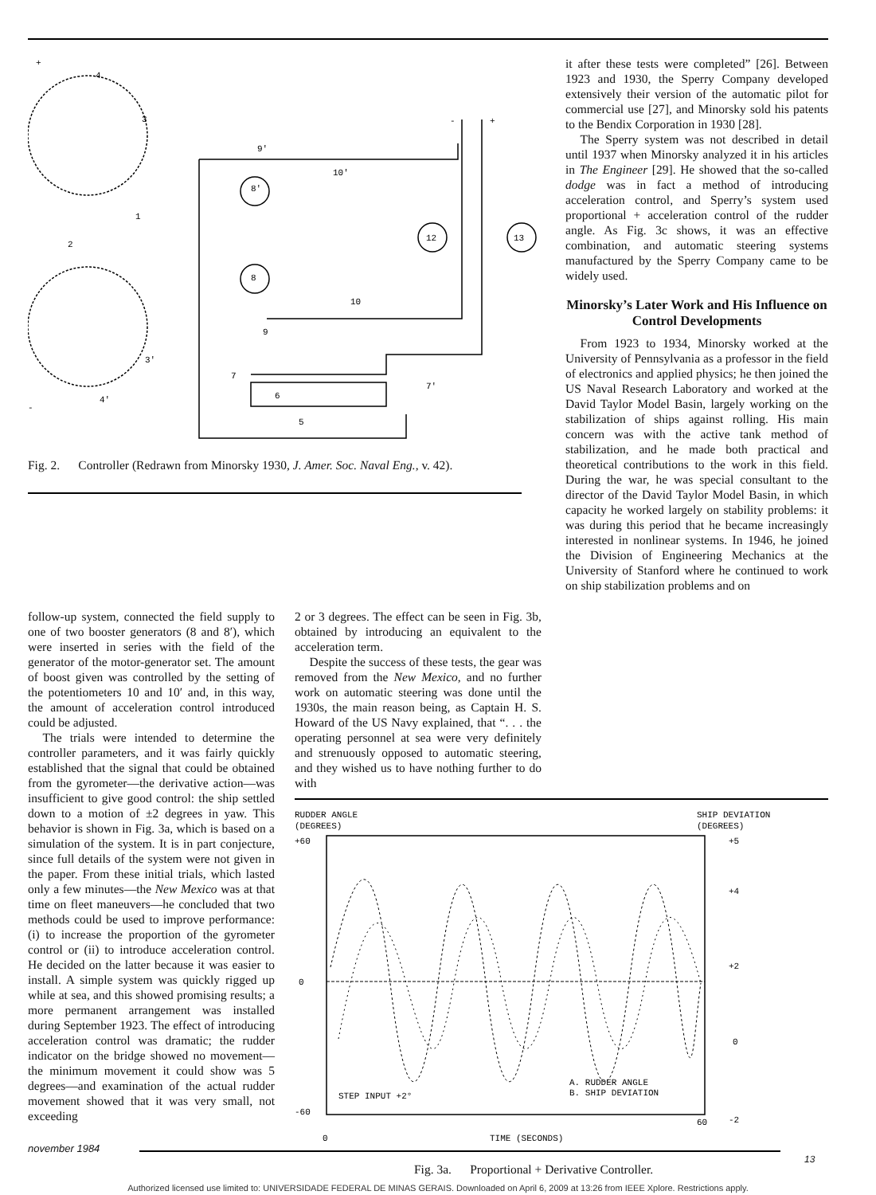+
4
3
9'
10'
8'
1
2
8
12
13
10
9
3'
7
7'
6
5
4'
-
-
+
Fig. 2. Controller (Redrawn from Minorsky 1930, J. Amer. Soc. Naval Eng., v. 42).
it after these tests were completed” [26]. Between 1923 and 1930, the Sperry Company developed extensively their version of the automatic pilot for commercial use [27], and Minorsky sold his patents to the Bendix Corporation in 1930 [28].
The Sperry system was not described in detail until 1937 when Minorsky analyzed it in his articles in The Engineer [29]. He showed that the so-called dodge was in fact a method of introducing acceleration control, and Sperry’s system used proportional + acceleration control of the rudder angle. As Fig. 3c shows, it was an effective combination, and automatic steering systems manufactured by the Sperry Company came to be widely used.
Minorsky’s Later Work and His Influence on Control Developments
From 1923 to 1934, Minorsky worked at the University of Pennsylvania as a professor in the field of electronics and applied physics; he then joined the US Naval Research Laboratory and worked at the David Taylor Model Basin, largely working on the stabilization of ships against rolling. His main concern was with the active tank method of stabilization, and he made both practical and theoretical contributions to the work in this field. During the war, he was special consultant to the director of the David Taylor Model Basin, in which capacity he worked largely on stability problems: it was during this period that he became increasingly interested in nonlinear systems. In 1946, he joined the Division of Engineering Mechanics at the University of Stanford where he continued to work on ship stabilization problems and on
follow-up system, connected the field supply to one of two booster generators (8 and 8′), which were inserted in series with the field of the generator of the motor-generator set. The amount of boost given was controlled by the setting of the potentiometers 10 and 10′ and, in this way, the amount of acceleration control introduced could be adjusted.
The trials were intended to determine the controller parameters, and it was fairly quickly established that the signal that could be obtained from the gyrometer—the derivative action—was insufficient to give good control: the ship settled down to a motion of ±2 degrees in yaw. This behavior is shown in Fig. 3a, which is based on a simulation of the system. It is in part conjecture, since full details of the system were not given in the paper. From these initial trials, which lasted only a few minutes—the New Mexico was at that time on fleet maneuvers—he concluded that two methods could be used to improve performance: (i) to increase the proportion of the gyrometer control or (ii) to introduce acceleration control. He decided on the latter because it was easier to install. A simple system was quickly rigged up while at sea, and this showed promising results; a more permanent arrangement was installed during September 1923. The effect of introducing acceleration control was dramatic; the rudder indicator on the bridge showed no movement—the minimum movement it could show was 5 degrees—and examination of the actual rudder movement showed that it was very small, not exceeding
2 or 3 degrees. The effect can be seen in Fig. 3b, obtained by introducing an equivalent to the acceleration term.
Despite the success of these tests, the gear was removed from the New Mexico, and no further work on automatic steering was done until the 1930s, the main reason being, as Captain H. S. Howard of the US Navy explained, that “. . . the operating personnel at sea were very definitely and strenuously opposed to automatic steering, and they wished us to have nothing further to do with
RUDDER ANGLE
(DEGREES)
SHIP DEVIATION
(DEGREES)
+60
+5
+4
+2
0
0
-60
-2
60
0
TIME (SECONDS)
STEP INPUT +2°
A. RUDDER ANGLE
B. SHIP DEVIATION
Fig. 3a. Proportional + Derivative Controller.
november 1984
13
Authorized licensed use limited to: UNIVERSIDADE FEDERAL DE MINAS GERAIS. Downloaded on April 6, 2009 at 13:26 from IEEE Xplore. Restrictions apply.